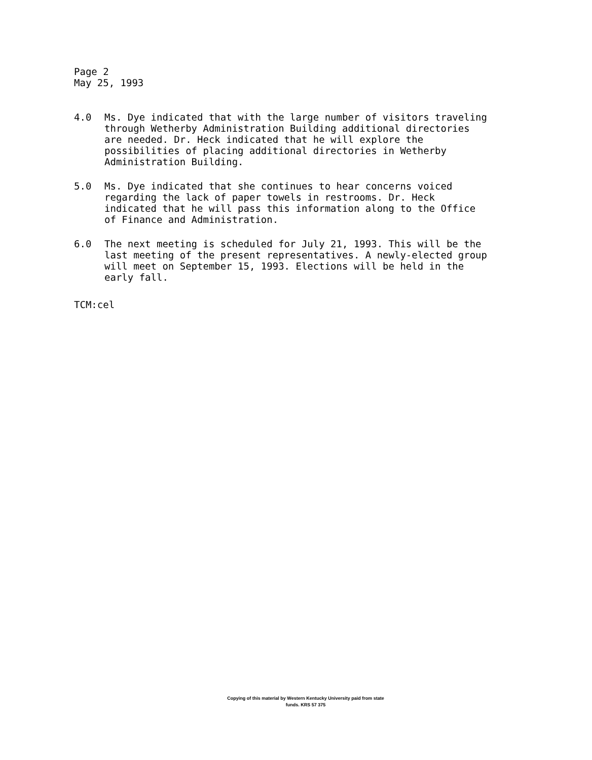Page 2
May 25, 1993
4.0 Ms. Dye indicated that with the large number of visitors traveling through Wetherby Administration Building additional directories are needed. Dr. Heck indicated that he will explore the possibilities of placing additional directories in Wetherby Administration Building.
5.0 Ms. Dye indicated that she continues to hear concerns voiced regarding the lack of paper towels in restrooms. Dr. Heck indicated that he will pass this information along to the Office of Finance and Administration.
6.0 The next meeting is scheduled for July 21, 1993. This will be the last meeting of the present representatives. A newly-elected group will meet on September 15, 1993. Elections will be held in the early fall.
TCM:cel
Copying of this material by Western Kentucky University paid from state
funds. KRS 57 375